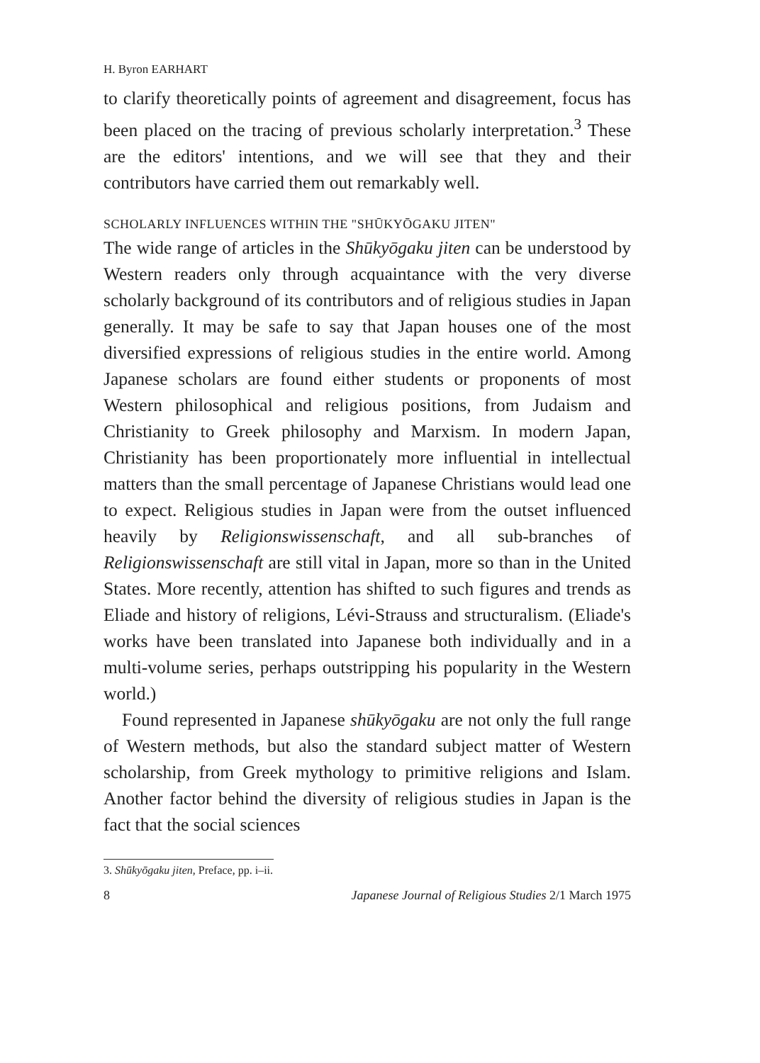H. Byron EARHART
to clarify theoretically points of agreement and disagreement, focus has been placed on the tracing of previous scholarly interpretation.<sup>3</sup> These are the editors' intentions, and we will see that they and their contributors have carried them out remarkably well.
SCHOLARLY INFLUENCES WITHIN THE "SHŪKYŌGAKU JITEN"
The wide range of articles in the Shūkyōgaku jiten can be understood by Western readers only through acquaintance with the very diverse scholarly background of its contributors and of religious studies in Japan generally. It may be safe to say that Japan houses one of the most diversified expressions of religious studies in the entire world. Among Japanese scholars are found either students or proponents of most Western philosophical and religious positions, from Judaism and Christianity to Greek philosophy and Marxism. In modern Japan, Christianity has been proportionately more influential in intellectual matters than the small percentage of Japanese Christians would lead one to expect. Religious studies in Japan were from the outset influenced heavily by Religionswissenschaft, and all sub-branches of Religionswissenschaft are still vital in Japan, more so than in the United States. More recently, attention has shifted to such figures and trends as Eliade and history of religions, Lévi-Strauss and structuralism. (Eliade's works have been translated into Japanese both individually and in a multi-volume series, perhaps outstripping his popularity in the Western world.)
Found represented in Japanese shūkyōgaku are not only the full range of Western methods, but also the standard subject matter of Western scholarship, from Greek mythology to primitive religions and Islam. Another factor behind the diversity of religious studies in Japan is the fact that the social sciences
3. Shūkyōgaku jiten, Preface, pp. i–ii.
8 Japanese Journal of Religious Studies 2/1 March 1975